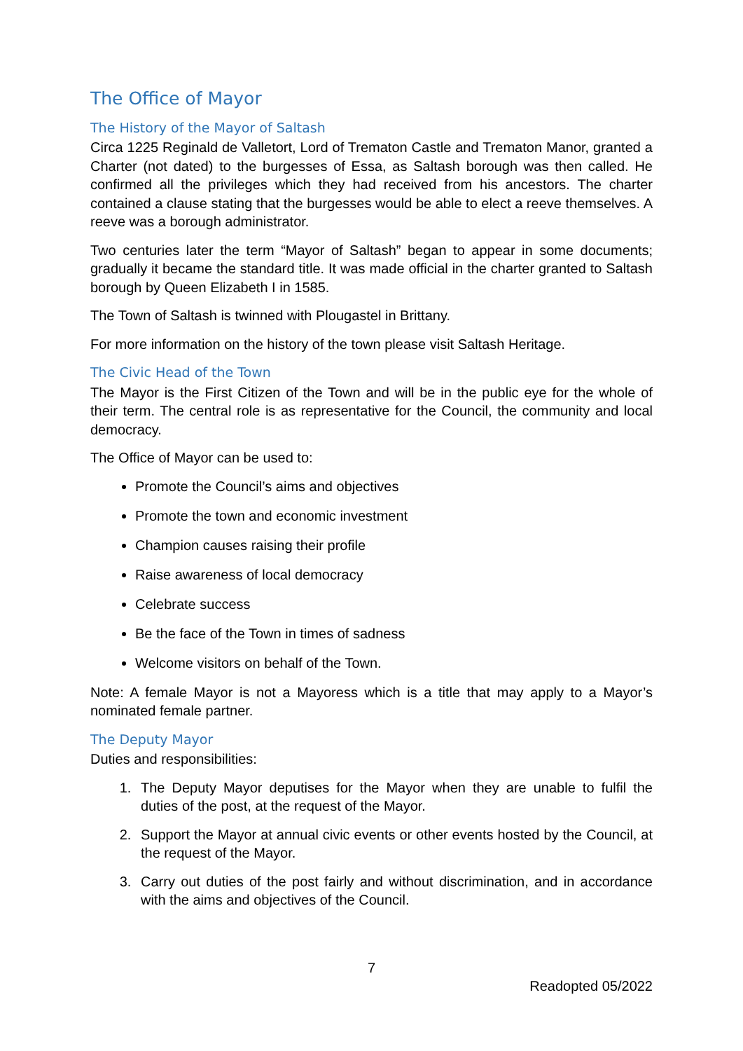The Office of Mayor
The History of the Mayor of Saltash
Circa 1225 Reginald de Valletort, Lord of Trematon Castle and Trematon Manor, granted a Charter (not dated) to the burgesses of Essa, as Saltash borough was then called. He confirmed all the privileges which they had received from his ancestors. The charter contained a clause stating that the burgesses would be able to elect a reeve themselves. A reeve was a borough administrator.
Two centuries later the term “Mayor of Saltash” began to appear in some documents; gradually it became the standard title. It was made official in the charter granted to Saltash borough by Queen Elizabeth I in 1585.
The Town of Saltash is twinned with Plougastel in Brittany.
For more information on the history of the town please visit Saltash Heritage.
The Civic Head of the Town
The Mayor is the First Citizen of the Town and will be in the public eye for the whole of their term. The central role is as representative for the Council, the community and local democracy.
The Office of Mayor can be used to:
Promote the Council’s aims and objectives
Promote the town and economic investment
Champion causes raising their profile
Raise awareness of local democracy
Celebrate success
Be the face of the Town in times of sadness
Welcome visitors on behalf of the Town.
Note: A female Mayor is not a Mayoress which is a title that may apply to a Mayor’s nominated female partner.
The Deputy Mayor
Duties and responsibilities:
1. The Deputy Mayor deputises for the Mayor when they are unable to fulfil the duties of the post, at the request of the Mayor.
2. Support the Mayor at annual civic events or other events hosted by the Council, at the request of the Mayor.
3. Carry out duties of the post fairly and without discrimination, and in accordance with the aims and objectives of the Council.
7
Readopted 05/2022